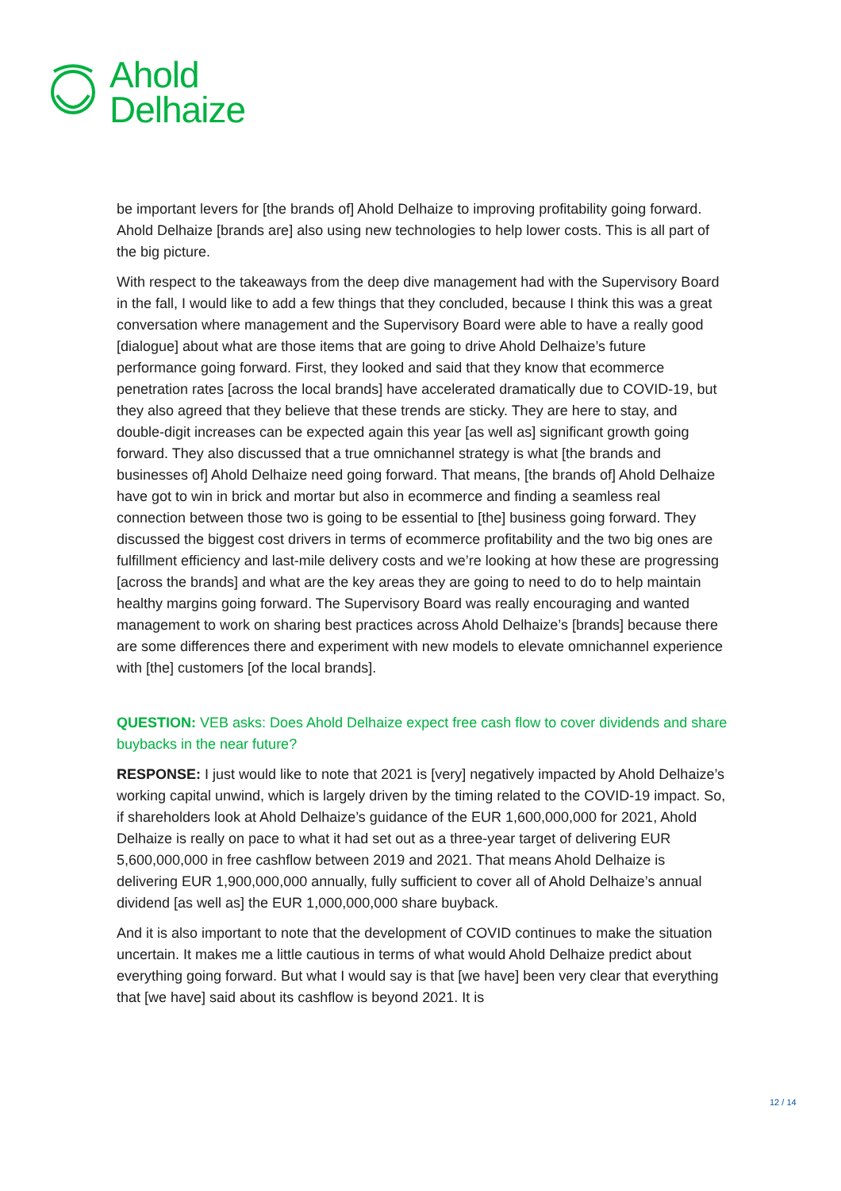Ahold
Delhaize
be important levers for [the brands of] Ahold Delhaize to improving profitability going forward. Ahold Delhaize [brands are] also using new technologies to help lower costs. This is all part of the big picture.
With respect to the takeaways from the deep dive management had with the Supervisory Board in the fall, I would like to add a few things that they concluded, because I think this was a great conversation where management and the Supervisory Board were able to have a really good [dialogue] about what are those items that are going to drive Ahold Delhaize’s future performance going forward. First, they looked and said that they know that ecommerce penetration rates [across the local brands] have accelerated dramatically due to COVID-19, but they also agreed that they believe that these trends are sticky. They are here to stay, and double-digit increases can be expected again this year [as well as] significant growth going forward. They also discussed that a true omnichannel strategy is what [the brands and businesses of] Ahold Delhaize need going forward. That means, [the brands of] Ahold Delhaize have got to win in brick and mortar but also in ecommerce and finding a seamless real connection between those two is going to be essential to [the] business going forward. They discussed the biggest cost drivers in terms of ecommerce profitability and the two big ones are fulfillment efficiency and last-mile delivery costs and we’re looking at how these are progressing [across the brands] and what are the key areas they are going to need to do to help maintain healthy margins going forward. The Supervisory Board was really encouraging and wanted management to work on sharing best practices across Ahold Delhaize’s [brands] because there are some differences there and experiment with new models to elevate omnichannel experience with [the] customers [of the local brands].
QUESTION: VEB asks: Does Ahold Delhaize expect free cash flow to cover dividends and share buybacks in the near future?
RESPONSE: I just would like to note that 2021 is [very] negatively impacted by Ahold Delhaize’s working capital unwind, which is largely driven by the timing related to the COVID-19 impact. So, if shareholders look at Ahold Delhaize’s guidance of the EUR 1,600,000,000 for 2021, Ahold Delhaize is really on pace to what it had set out as a three-year target of delivering EUR 5,600,000,000 in free cashflow between 2019 and 2021. That means Ahold Delhaize is delivering EUR 1,900,000,000 annually, fully sufficient to cover all of Ahold Delhaize’s annual dividend [as well as] the EUR 1,000,000,000 share buyback.
And it is also important to note that the development of COVID continues to make the situation uncertain. It makes me a little cautious in terms of what would Ahold Delhaize predict about everything going forward. But what I would say is that [we have] been very clear that everything that [we have] said about its cashflow is beyond 2021. It is
12 / 14